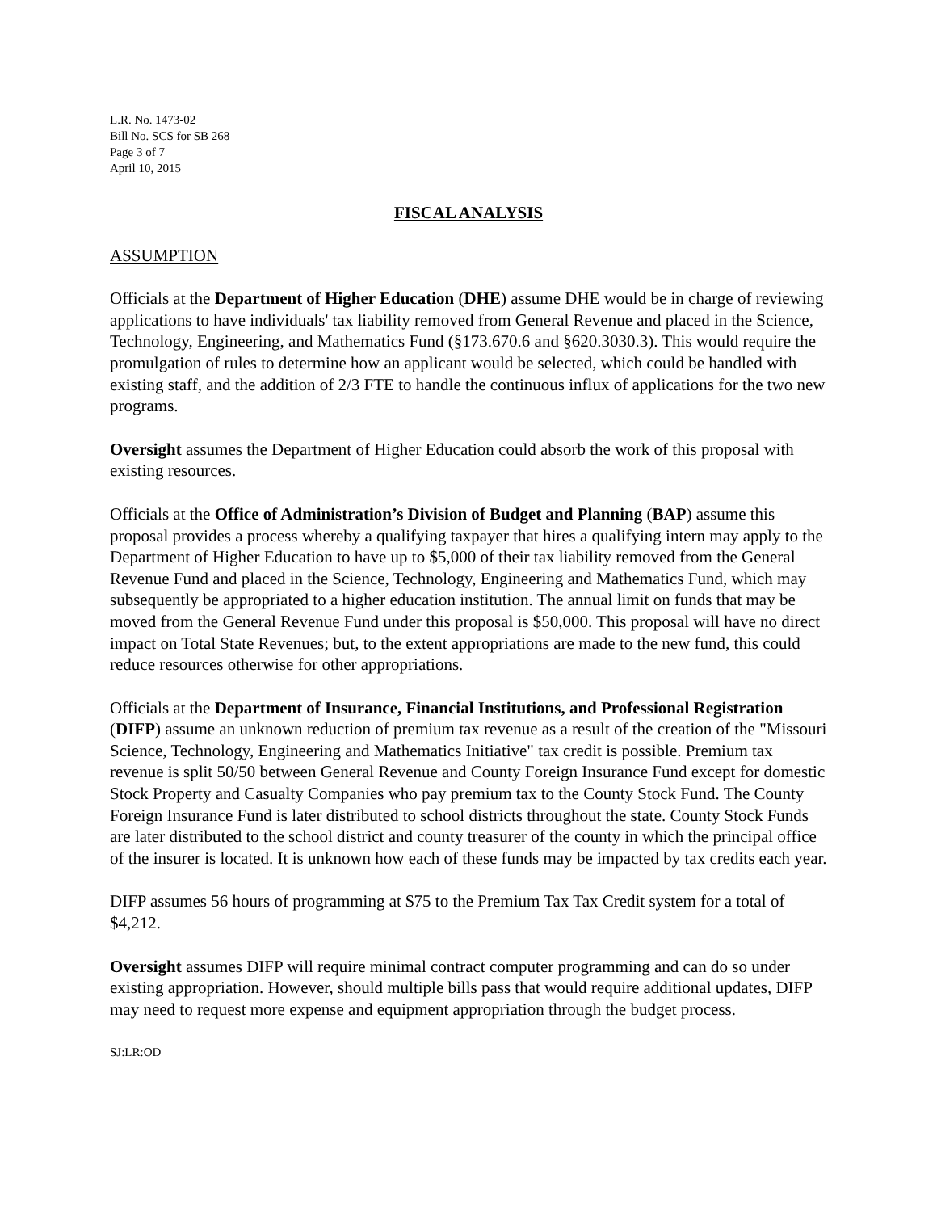L.R. No. 1473-02
Bill No. SCS for SB 268
Page 3 of 7
April 10, 2015
FISCAL ANALYSIS
ASSUMPTION
Officials at the Department of Higher Education (DHE) assume DHE would be in charge of reviewing applications to have individuals' tax liability removed from General Revenue and placed in the Science, Technology, Engineering, and Mathematics Fund (§173.670.6 and §620.3030.3). This would require the promulgation of rules to determine how an applicant would be selected, which could be handled with existing staff, and the addition of 2/3 FTE to handle the continuous influx of applications for the two new programs.
Oversight assumes the Department of Higher Education could absorb the work of this proposal with existing resources.
Officials at the Office of Administration’s Division of Budget and Planning (BAP) assume this proposal provides a process whereby a qualifying taxpayer that hires a qualifying intern may apply to the Department of Higher Education to have up to $5,000 of their tax liability removed from the General Revenue Fund and placed in the Science, Technology, Engineering and Mathematics Fund, which may subsequently be appropriated to a higher education institution. The annual limit on funds that may be moved from the General Revenue Fund under this proposal is $50,000. This proposal will have no direct impact on Total State Revenues; but, to the extent appropriations are made to the new fund, this could reduce resources otherwise for other appropriations.
Officials at the Department of Insurance, Financial Institutions, and Professional Registration (DIFP) assume an unknown reduction of premium tax revenue as a result of the creation of the "Missouri Science, Technology, Engineering and Mathematics Initiative" tax credit is possible. Premium tax revenue is split 50/50 between General Revenue and County Foreign Insurance Fund except for domestic Stock Property and Casualty Companies who pay premium tax to the County Stock Fund. The County Foreign Insurance Fund is later distributed to school districts throughout the state. County Stock Funds are later distributed to the school district and county treasurer of the county in which the principal office of the insurer is located. It is unknown how each of these funds may be impacted by tax credits each year.
DIFP assumes 56 hours of programming at $75 to the Premium Tax Tax Credit system for a total of $4,212.
Oversight assumes DIFP will require minimal contract computer programming and can do so under existing appropriation. However, should multiple bills pass that would require additional updates, DIFP may need to request more expense and equipment appropriation through the budget process.
SJ:LR:OD